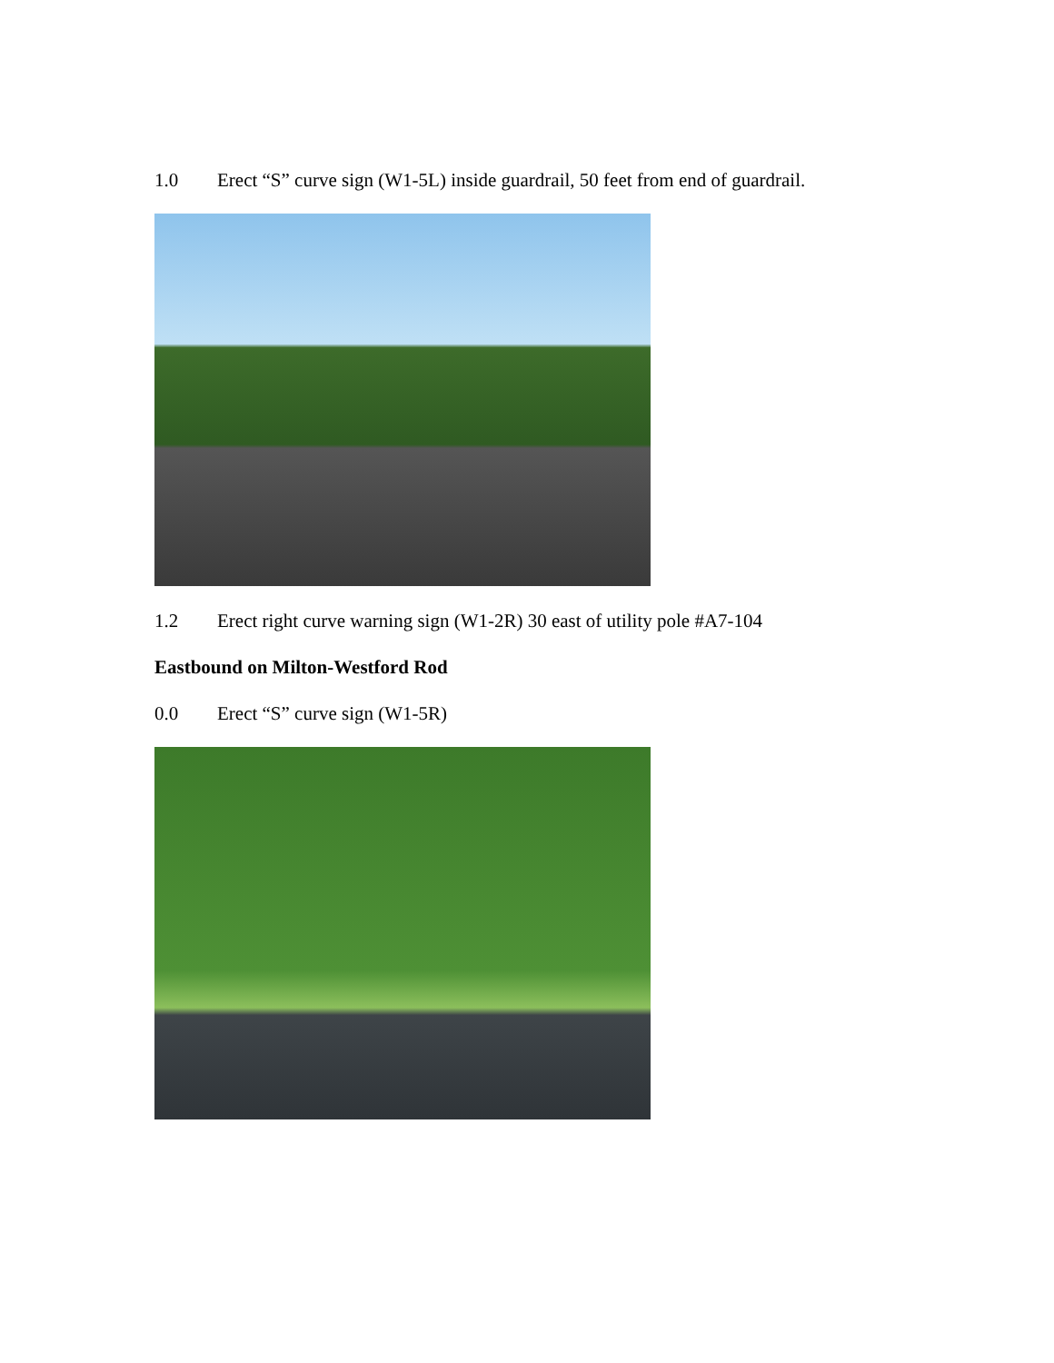1.0 Erect “S” curve sign (W1-5L) inside guardrail, 50 feet from end of guardrail.
1.2 Erect right curve warning sign (W1-2R) 30 east of utility pole #A7-104
Eastbound on Milton-Westford Rod
0.0 Erect “S” curve sign (W1-5R)